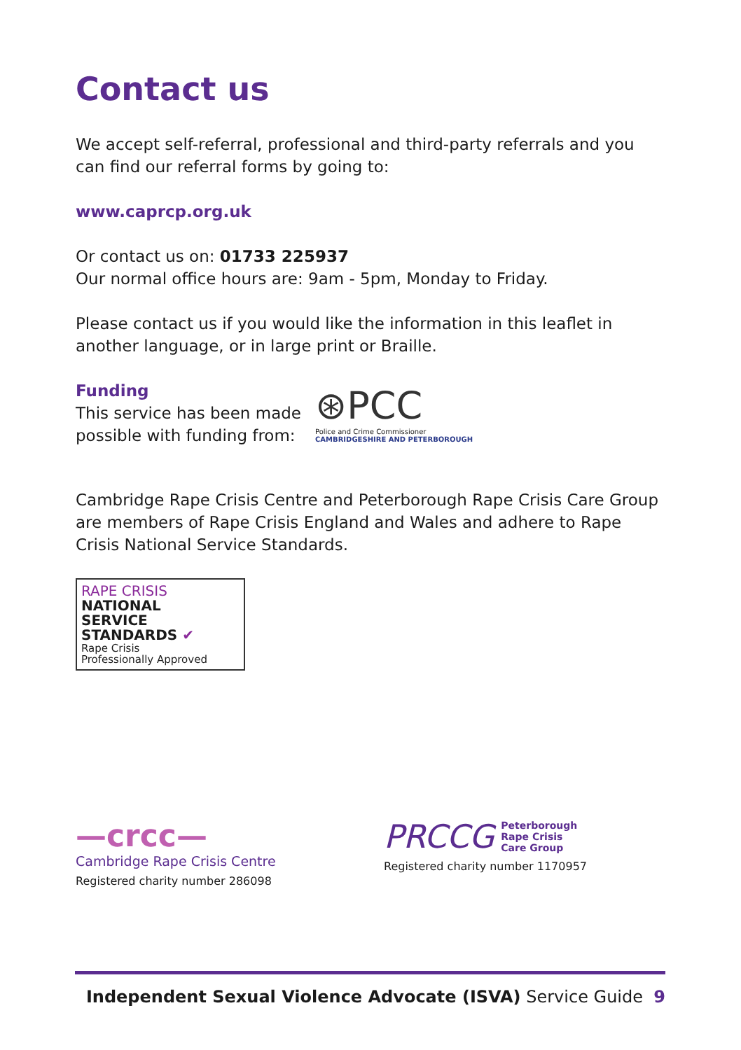Contact us
We accept self-referral, professional and third-party referrals and you can find our referral forms by going to:
www.caprcp.org.uk
Or contact us on: 01733 225937
Our normal office hours are: 9am - 5pm, Monday to Friday.
Please contact us if you would like the information in this leaflet in another language, or in large print or Braille.
Funding
This service has been made
possible with funding from:
⊛PCC
Police and Crime Commissioner
CAMBRIDGESHIRE AND PETERBOROUGH
Cambridge Rape Crisis Centre and Peterborough Rape Crisis Care Group are members of Rape Crisis England and Wales and adhere to Rape Crisis National Service Standards.
RAPE CRISIS
NATIONAL
SERVICE
STANDARDS ✔
Rape Crisis
Professionally Approved
—crcc—
Cambridge Rape Crisis Centre
Registered charity number 286098
PRCCG Peterborough
Rape Crisis
Care Group
Registered charity number 1170957
Independent Sexual Violence Advocate (ISVA) Service Guide 9